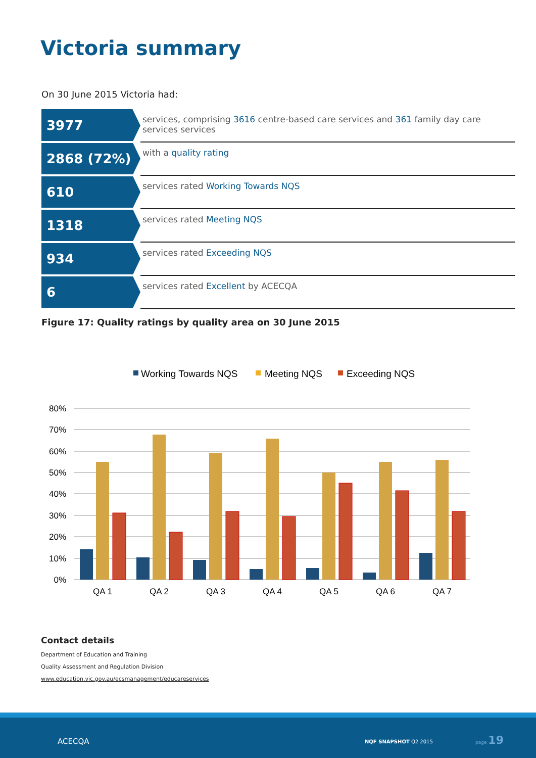Victoria summary
On 30 June 2015 Victoria had:
| 3977 | services, comprising 3616 centre-based care services and 361 family day care services services |
| 2868 (72%) | with a quality rating |
| 610 | services rated Working Towards NQS |
| 1318 | services rated Meeting NQS |
| 934 | services rated Exceeding NQS |
| 6 | services rated Excellent by ACECQA |
Figure 17: Quality ratings by quality area on 30 June 2015
Working Towards NQS
Meeting NQS
Exceeding NQS
80%
70%
60%
50%
40%
30%
20%
10%
0%
QA 1
QA 2
QA 3
QA 4
QA 5
QA 6
QA 7
Contact details
Department of Education and Training
Quality Assessment and Regulation Division
www.education.vic.gov.au/ecsmanagement/educareservices
ACECQA NQF SNAPSHOT Q2 2015
page 19